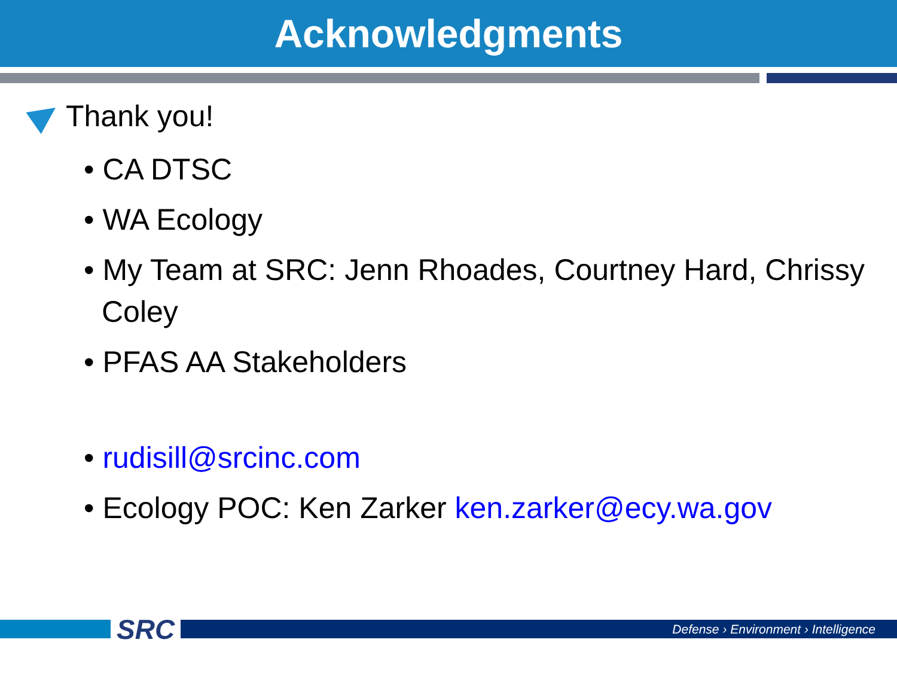Acknowledgments
Thank you!
• CA DTSC
• WA Ecology
• My Team at SRC: Jenn Rhoades, Courtney Hard, Chrissy Coley
• PFAS AA Stakeholders
• rudisill@srcinc.com
• Ecology POC: Ken Zarker ken.zarker@ecy.wa.gov
SRC
Defense › Environment › Intelligence